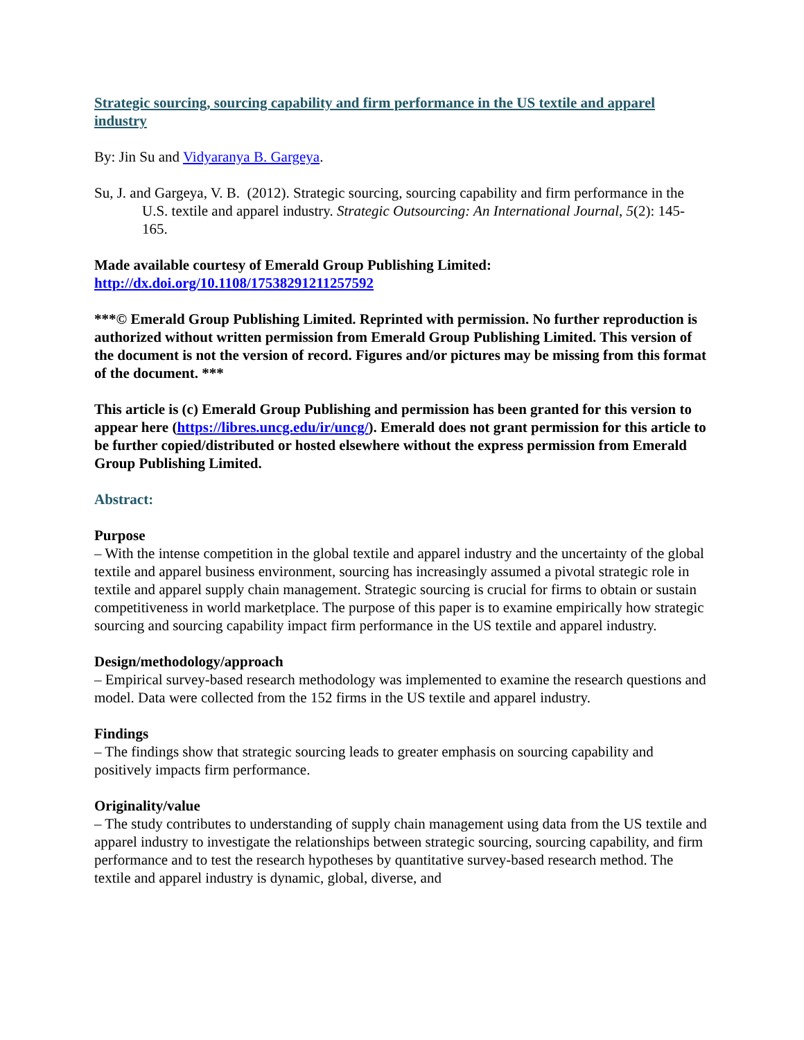Strategic sourcing, sourcing capability and firm performance in the US textile and apparel industry
By: Jin Su and Vidyaranya B. Gargeya.
Su, J. and Gargeya, V. B. (2012). Strategic sourcing, sourcing capability and firm performance in the U.S. textile and apparel industry. Strategic Outsourcing: An International Journal, 5(2): 145-165.
Made available courtesy of Emerald Group Publishing Limited:
http://dx.doi.org/10.1108/17538291211257592
***© Emerald Group Publishing Limited. Reprinted with permission. No further reproduction is authorized without written permission from Emerald Group Publishing Limited. This version of the document is not the version of record. Figures and/or pictures may be missing from this format of the document. ***
This article is (c) Emerald Group Publishing and permission has been granted for this version to appear here (https://libres.uncg.edu/ir/uncg/). Emerald does not grant permission for this article to be further copied/distributed or hosted elsewhere without the express permission from Emerald Group Publishing Limited.
Abstract:
Purpose
– With the intense competition in the global textile and apparel industry and the uncertainty of the global textile and apparel business environment, sourcing has increasingly assumed a pivotal strategic role in textile and apparel supply chain management. Strategic sourcing is crucial for firms to obtain or sustain competitiveness in world marketplace. The purpose of this paper is to examine empirically how strategic sourcing and sourcing capability impact firm performance in the US textile and apparel industry.
Design/methodology/approach
– Empirical survey-based research methodology was implemented to examine the research questions and model. Data were collected from the 152 firms in the US textile and apparel industry.
Findings
– The findings show that strategic sourcing leads to greater emphasis on sourcing capability and positively impacts firm performance.
Originality/value
– The study contributes to understanding of supply chain management using data from the US textile and apparel industry to investigate the relationships between strategic sourcing, sourcing capability, and firm performance and to test the research hypotheses by quantitative survey-based research method. The textile and apparel industry is dynamic, global, diverse, and